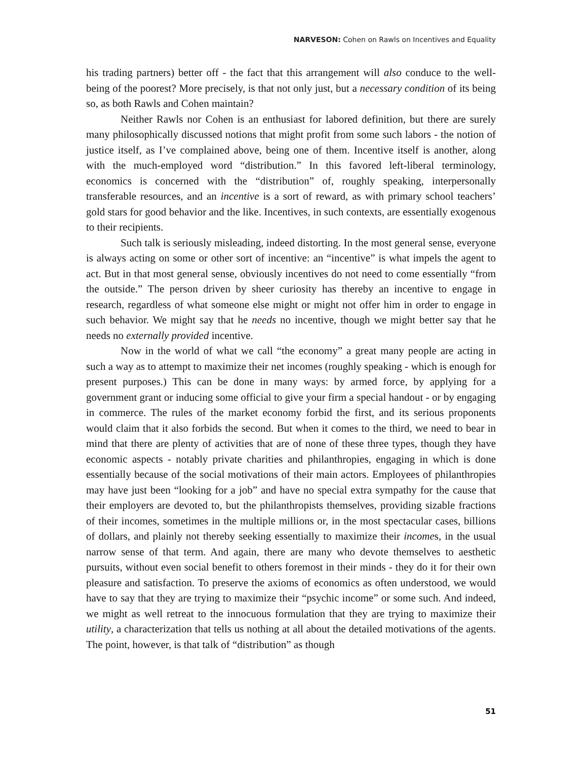NARVESON: Cohen on Rawls on Incentives and Equality
his trading partners) better off - the fact that this arrangement will also conduce to the well-being of the poorest? More precisely, is that not only just, but a necessary condition of its being so, as both Rawls and Cohen maintain?
Neither Rawls nor Cohen is an enthusiast for labored definition, but there are surely many philosophically discussed notions that might profit from some such labors - the notion of justice itself, as I’ve complained above, being one of them. Incentive itself is another, along with the much-employed word “distribution.” In this favored left-liberal terminology, economics is concerned with the “distribution” of, roughly speaking, interpersonally transferable resources, and an incentive is a sort of reward, as with primary school teachers’ gold stars for good behavior and the like. Incentives, in such contexts, are essentially exogenous to their recipients.
Such talk is seriously misleading, indeed distorting. In the most general sense, everyone is always acting on some or other sort of incentive: an “incentive” is what impels the agent to act. But in that most general sense, obviously incentives do not need to come essentially “from the outside.” The person driven by sheer curiosity has thereby an incentive to engage in research, regardless of what someone else might or might not offer him in order to engage in such behavior. We might say that he needs no incentive, though we might better say that he needs no externally provided incentive.
Now in the world of what we call “the economy” a great many people are acting in such a way as to attempt to maximize their net incomes (roughly speaking - which is enough for present purposes.) This can be done in many ways: by armed force, by applying for a government grant or inducing some official to give your firm a special handout - or by engaging in commerce. The rules of the market economy forbid the first, and its serious proponents would claim that it also forbids the second. But when it comes to the third, we need to bear in mind that there are plenty of activities that are of none of these three types, though they have economic aspects - notably private charities and philanthropies, engaging in which is done essentially because of the social motivations of their main actors. Employees of philanthropies may have just been “looking for a job” and have no special extra sympathy for the cause that their employers are devoted to, but the philanthropists themselves, providing sizable fractions of their incomes, sometimes in the multiple millions or, in the most spectacular cases, billions of dollars, and plainly not thereby seeking essentially to maximize their incomes, in the usual narrow sense of that term. And again, there are many who devote themselves to aesthetic pursuits, without even social benefit to others foremost in their minds - they do it for their own pleasure and satisfaction. To preserve the axioms of economics as often understood, we would have to say that they are trying to maximize their “psychic income” or some such. And indeed, we might as well retreat to the innocuous formulation that they are trying to maximize their utility, a characterization that tells us nothing at all about the detailed motivations of the agents. The point, however, is that talk of “distribution” as though
51